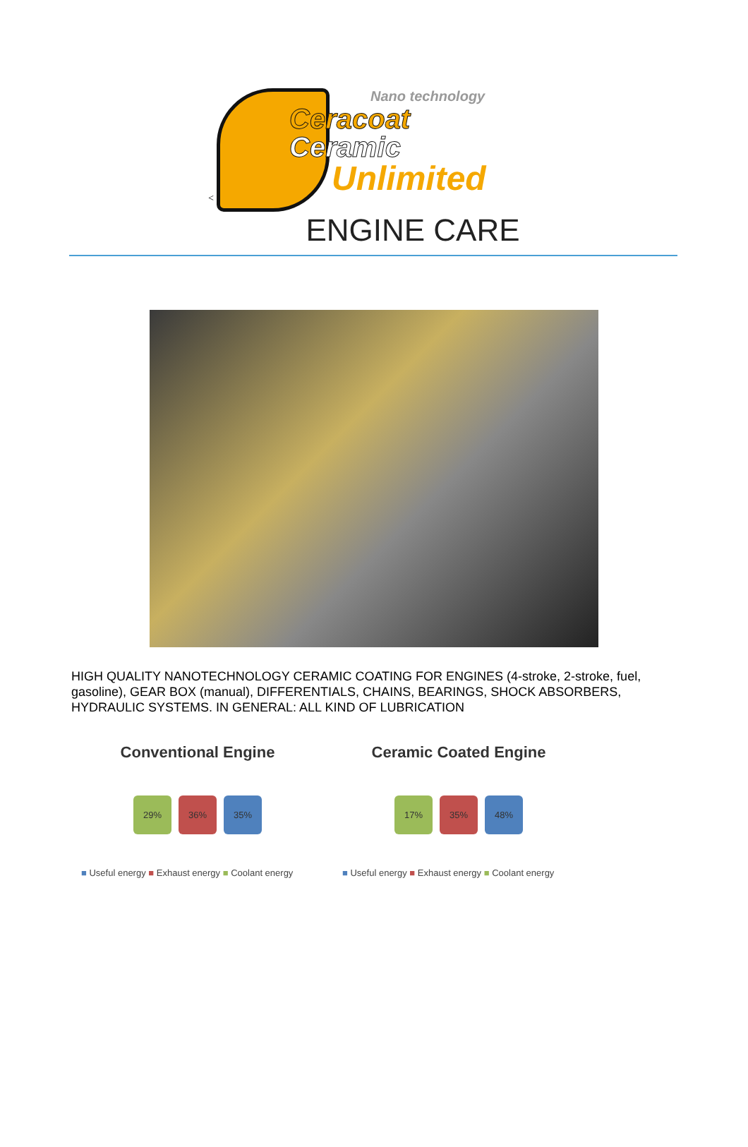Nano technology
Ceracoat
Ceramic
Unlimited
<
ENGINE CARE
HIGH QUALITY NANOTECHNOLOGY CERAMIC COATING FOR ENGINES (4-stroke, 2-stroke, fuel, gasoline), GEAR BOX (manual), DIFFERENTIALS, CHAINS, BEARINGS, SHOCK ABSORBERS, HYDRAULIC SYSTEMS. IN GENERAL: ALL KIND OF LUBRICATION
Conventional Engine
29% 36% 35%
■ Useful energy ■ Exhaust energy ■ Coolant energy
Ceramic Coated Engine
17% 35% 48%
■ Useful energy ■ Exhaust energy ■ Coolant energy